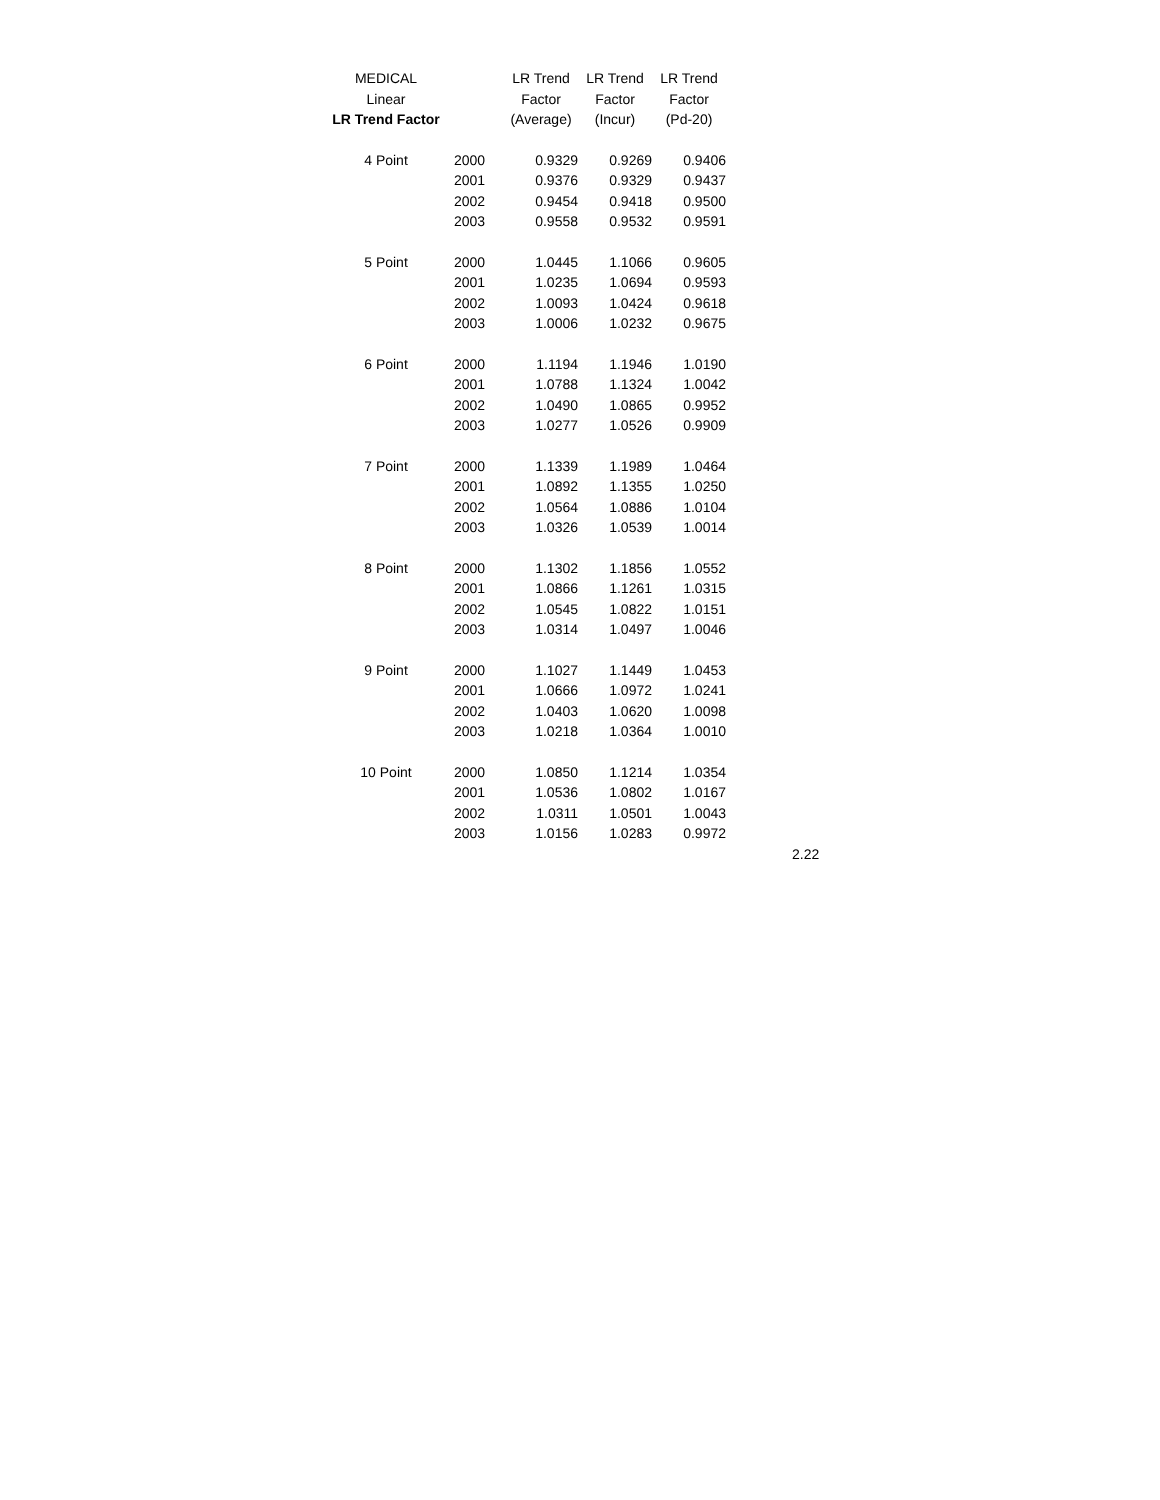| MEDICAL | | LR Trend | LR Trend | LR Trend |
| --- | --- | --- | --- | --- |
| Linear | | Factor | Factor | Factor |
| LR Trend Factor | | (Average) | (Incur) | (Pd-20) |
| 4 Point | 2000 | 0.9329 | 0.9269 | 0.9406 |
| | 2001 | 0.9376 | 0.9329 | 0.9437 |
| | 2002 | 0.9454 | 0.9418 | 0.9500 |
| | 2003 | 0.9558 | 0.9532 | 0.9591 |
| 5 Point | 2000 | 1.0445 | 1.1066 | 0.9605 |
| | 2001 | 1.0235 | 1.0694 | 0.9593 |
| | 2002 | 1.0093 | 1.0424 | 0.9618 |
| | 2003 | 1.0006 | 1.0232 | 0.9675 |
| 6 Point | 2000 | 1.1194 | 1.1946 | 1.0190 |
| | 2001 | 1.0788 | 1.1324 | 1.0042 |
| | 2002 | 1.0490 | 1.0865 | 0.9952 |
| | 2003 | 1.0277 | 1.0526 | 0.9909 |
| 7 Point | 2000 | 1.1339 | 1.1989 | 1.0464 |
| | 2001 | 1.0892 | 1.1355 | 1.0250 |
| | 2002 | 1.0564 | 1.0886 | 1.0104 |
| | 2003 | 1.0326 | 1.0539 | 1.0014 |
| 8 Point | 2000 | 1.1302 | 1.1856 | 1.0552 |
| | 2001 | 1.0866 | 1.1261 | 1.0315 |
| | 2002 | 1.0545 | 1.0822 | 1.0151 |
| | 2003 | 1.0314 | 1.0497 | 1.0046 |
| 9 Point | 2000 | 1.1027 | 1.1449 | 1.0453 |
| | 2001 | 1.0666 | 1.0972 | 1.0241 |
| | 2002 | 1.0403 | 1.0620 | 1.0098 |
| | 2003 | 1.0218 | 1.0364 | 1.0010 |
| 10 Point | 2000 | 1.0850 | 1.1214 | 1.0354 |
| | 2001 | 1.0536 | 1.0802 | 1.0167 |
| | 2002 | 1.0311 | 1.0501 | 1.0043 |
| | 2003 | 1.0156 | 1.0283 | 0.9972 |
2.22